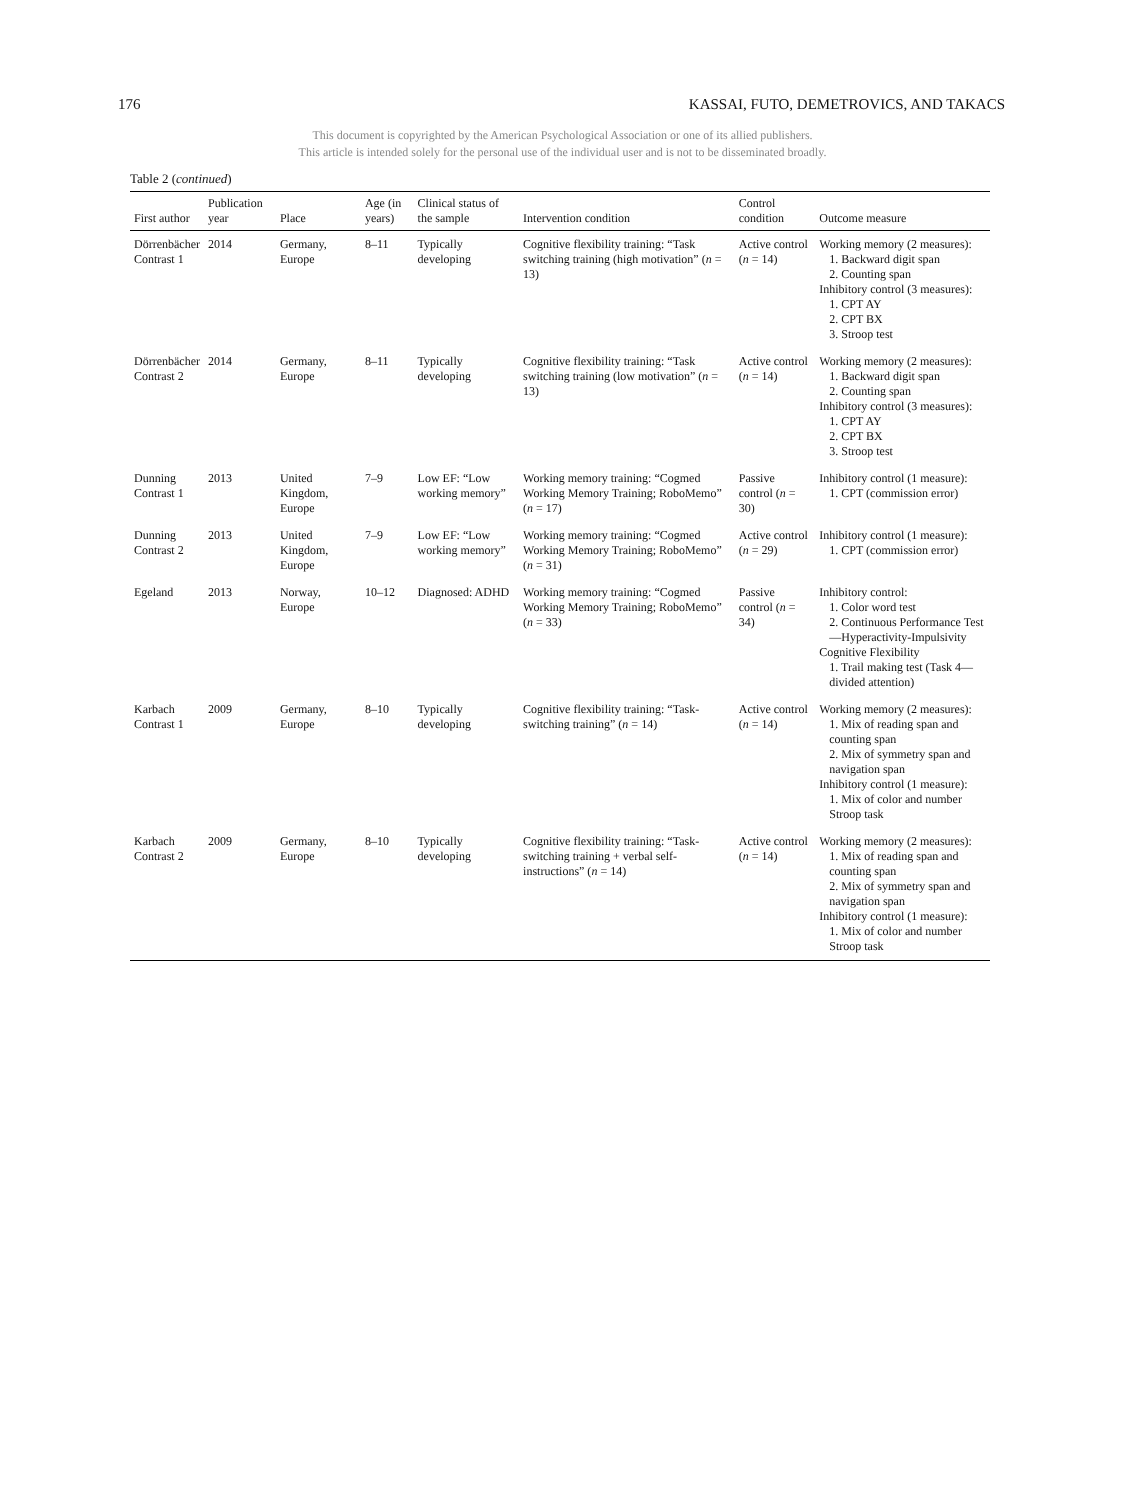176 KASSAI, FUTO, DEMETROVICS, AND TAKACS
This document is copyrighted by the American Psychological Association or one of its allied publishers.
This article is intended solely for the personal use of the individual user and is not to be disseminated broadly.
Table 2 (continued)
| First author | Publication year | Place | Age (in years) | Clinical status of the sample | Intervention condition | Control condition | Outcome measure |
| --- | --- | --- | --- | --- | --- | --- | --- |
| Dörrenbächer Contrast 1 | 2014 | Germany, Europe | 8–11 | Typically developing | Cognitive flexibility training: “Task switching training (high motivation” ( n = 13) | Active control ( n = 14) | Working memory (2 measures): 1. Backward digit span 2. Counting span Inhibitory control (3 measures): 1. CPT AY 2. CPT BX 3. Stroop test |
| Dörrenbächer Contrast 2 | 2014 | Germany, Europe | 8–11 | Typically developing | Cognitive flexibility training: “Task switching training (low motivation” ( n = 13) | Active control ( n = 14) | Working memory (2 measures): 1. Backward digit span 2. Counting span Inhibitory control (3 measures): 1. CPT AY 2. CPT BX 3. Stroop test |
| Dunning Contrast 1 | 2013 | United Kingdom, Europe | 7–9 | Low EF: “Low working memory” | Working memory training: “Cogmed Working Memory Training; RoboMemo” ( n = 17) | Passive control ( n = 30) | Inhibitory control (1 measure): 1. CPT (commission error) |
| Dunning Contrast 2 | 2013 | United Kingdom, Europe | 7–9 | Low EF: “Low working memory” | Working memory training: “Cogmed Working Memory Training; RoboMemo” ( n = 31) | Active control ( n = 29) | Inhibitory control (1 measure): 1. CPT (commission error) |
| Egeland | 2013 | Norway, Europe | 10–12 | Diagnosed: ADHD | Working memory training: “Cogmed Working Memory Training; RoboMemo” ( n = 33) | Passive control ( n = 34) | Inhibitory control: 1. Color word test 2. Continuous Performance Test—Hyperactivity-Impulsivity Cognitive Flexibility 1. Trail making test (Task 4—divided attention) |
| Karbach Contrast 1 | 2009 | Germany, Europe | 8–10 | Typically developing | Cognitive flexibility training: “Task-switching training” ( n = 14) | Active control ( n = 14) | Working memory (2 measures): 1. Mix of reading span and counting span 2. Mix of symmetry span and navigation span Inhibitory control (1 measure): 1. Mix of color and number Stroop task |
| Karbach Contrast 2 | 2009 | Germany, Europe | 8–10 | Typically developing | Cognitive flexibility training: “Task-switching training + verbal self-instructions” ( n = 14) | Active control ( n = 14) | Working memory (2 measures): 1. Mix of reading span and counting span 2. Mix of symmetry span and navigation span Inhibitory control (1 measure): 1. Mix of color and number Stroop task |